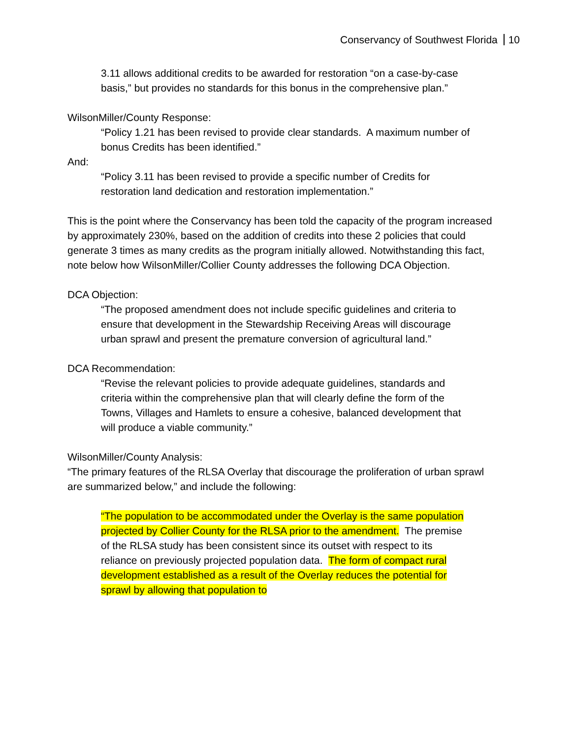Conservancy of Southwest Florida 10
3.11 allows additional credits to be awarded for restoration “on a case-by-case basis,” but provides no standards for this bonus in the comprehensive plan.”
WilsonMiller/County Response:
“Policy 1.21 has been revised to provide clear standards. A maximum number of bonus Credits has been identified.”
And:
“Policy 3.11 has been revised to provide a specific number of Credits for restoration land dedication and restoration implementation.”
This is the point where the Conservancy has been told the capacity of the program increased by approximately 230%, based on the addition of credits into these 2 policies that could generate 3 times as many credits as the program initially allowed. Notwithstanding this fact, note below how WilsonMiller/Collier County addresses the following DCA Objection.
DCA Objection:
“The proposed amendment does not include specific guidelines and criteria to ensure that development in the Stewardship Receiving Areas will discourage urban sprawl and present the premature conversion of agricultural land.”
DCA Recommendation:
“Revise the relevant policies to provide adequate guidelines, standards and criteria within the comprehensive plan that will clearly define the form of the Towns, Villages and Hamlets to ensure a cohesive, balanced development that will produce a viable community.”
WilsonMiller/County Analysis:
“The primary features of the RLSA Overlay that discourage the proliferation of urban sprawl are summarized below,” and include the following:
“The population to be accommodated under the Overlay is the same population projected by Collier County for the RLSA prior to the amendment. The premise of the RLSA study has been consistent since its outset with respect to its reliance on previously projected population data. The form of compact rural development established as a result of the Overlay reduces the potential for sprawl by allowing that population to